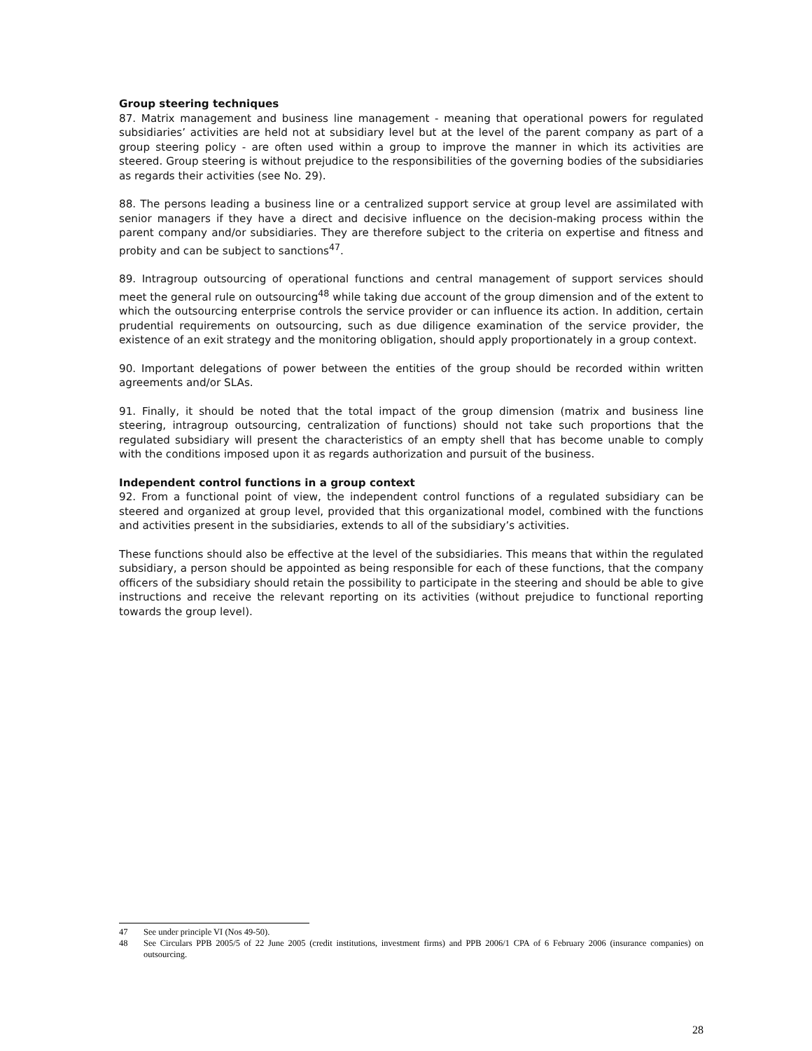Group steering techniques
87. Matrix management and business line management - meaning that operational powers for regulated subsidiaries’ activities are held not at subsidiary level but at the level of the parent company as part of a group steering policy - are often used within a group to improve the manner in which its activities are steered. Group steering is without prejudice to the responsibilities of the governing bodies of the subsidiaries as regards their activities (see No. 29).
88. The persons leading a business line or a centralized support service at group level are assimilated with senior managers if they have a direct and decisive influence on the decision-making process within the parent company and/or subsidiaries. They are therefore subject to the criteria on expertise and fitness and probity and can be subject to sanctions<sup>47</sup>.
89. Intragroup outsourcing of operational functions and central management of support services should meet the general rule on outsourcing<sup>48</sup> while taking due account of the group dimension and of the extent to which the outsourcing enterprise controls the service provider or can influence its action. In addition, certain prudential requirements on outsourcing, such as due diligence examination of the service provider, the existence of an exit strategy and the monitoring obligation, should apply proportionately in a group context.
90. Important delegations of power between the entities of the group should be recorded within written agreements and/or SLAs.
91. Finally, it should be noted that the total impact of the group dimension (matrix and business line steering, intragroup outsourcing, centralization of functions) should not take such proportions that the regulated subsidiary will present the characteristics of an empty shell that has become unable to comply with the conditions imposed upon it as regards authorization and pursuit of the business.
Independent control functions in a group context
92. From a functional point of view, the independent control functions of a regulated subsidiary can be steered and organized at group level, provided that this organizational model, combined with the functions and activities present in the subsidiaries, extends to all of the subsidiary’s activities.
These functions should also be effective at the level of the subsidiaries. This means that within the regulated subsidiary, a person should be appointed as being responsible for each of these functions, that the company officers of the subsidiary should retain the possibility to participate in the steering and should be able to give instructions and receive the relevant reporting on its activities (without prejudice to functional reporting towards the group level).
47 See under principle VI (Nos 49-50).
48 See Circulars PPB 2005/5 of 22 June 2005 (credit institutions, investment firms) and PPB 2006/1 CPA of 6 February 2006 (insurance companies) on outsourcing.
28